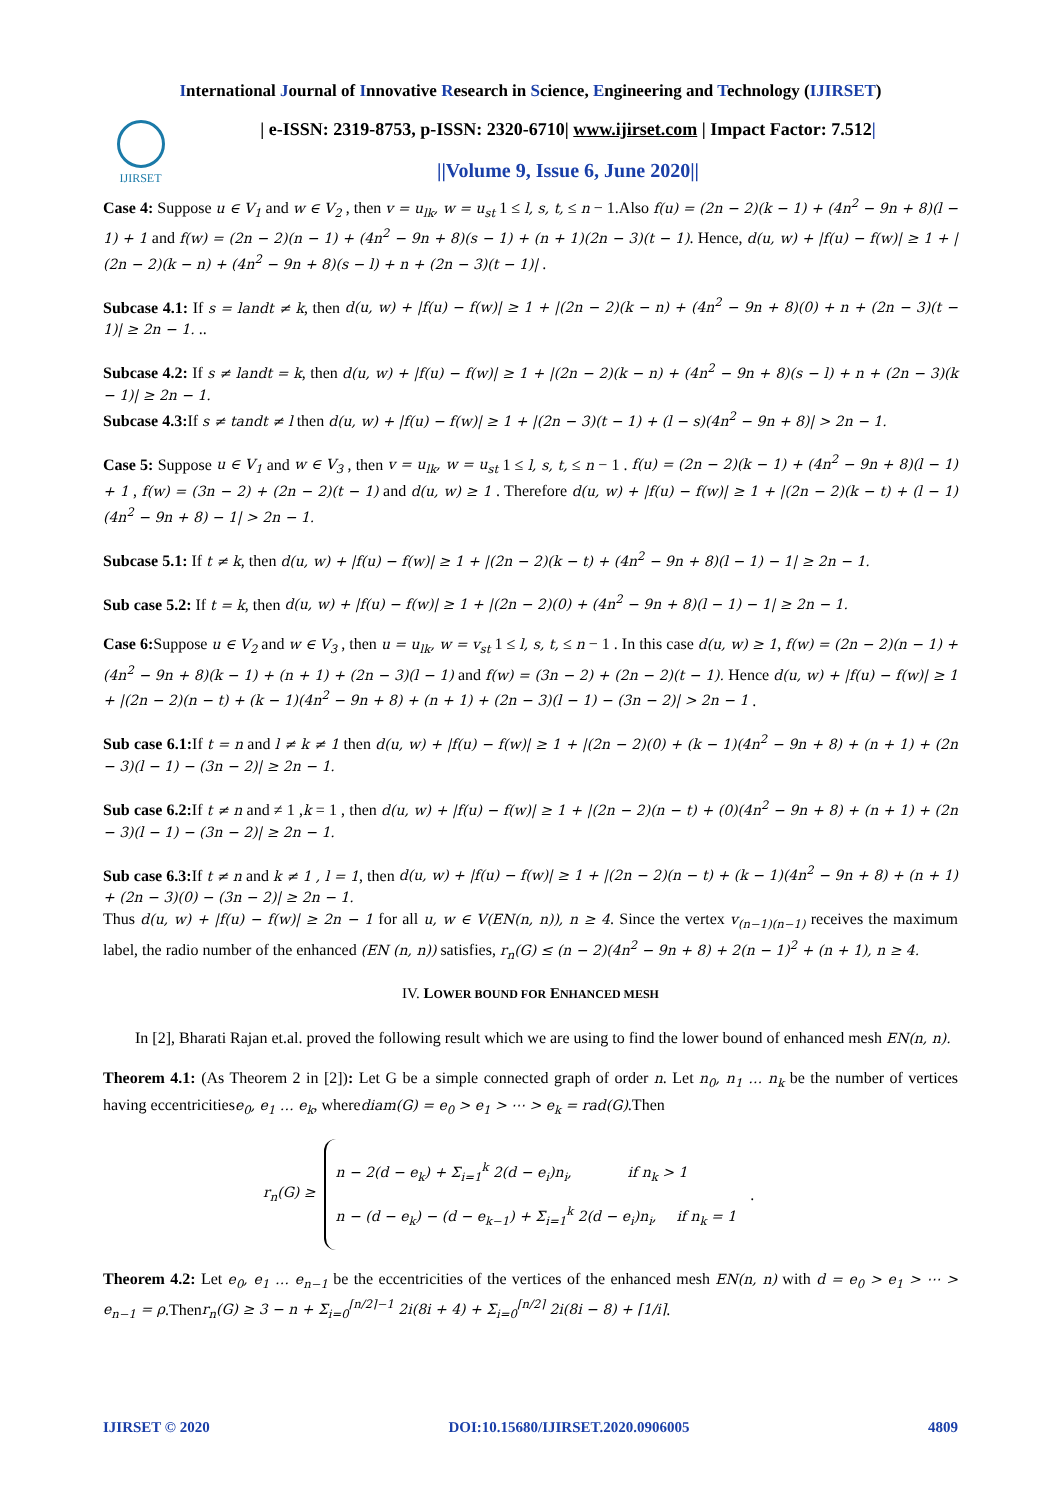International Journal of Innovative Research in Science, Engineering and Technology (IJIRSET)
IJIRSET
| e-ISSN: 2319-8753, p-ISSN: 2320-6710| www.ijirset.com | Impact Factor: 7.512|
||Volume 9, Issue 6, June 2020||
Case 4: Suppose u ∈ V<sub>1</sub> and w ∈ V<sub>2</sub> , then v = u<sub>lk</sub>, w = u<sub>st</sub> 1 ≤ l, s, t, ≤ n − 1.Also f(u) = (2n − 2)(k − 1) + (4n<sup>2</sup> − 9n + 8)(l − 1) + 1 and f(w) = (2n − 2)(n − 1) + (4n<sup>2</sup> − 9n + 8)(s − 1) + (n + 1)(2n − 3)(t − 1). Hence, d(u, w) + |f(u) − f(w)| ≥ 1 + |(2n − 2)(k − n) + (4n<sup>2</sup> − 9n + 8)(s − l) + n + (2n − 3)(t − 1)| .
Subcase 4.1: If s = landt ≠ k, then d(u, w) + |f(u) − f(w)| ≥ 1 + |(2n − 2)(k − n) + (4n<sup>2</sup> − 9n + 8)(0) + n + (2n − 3)(t − 1)| ≥ 2n − 1. ..
Subcase 4.2: If s ≠ landt = k, then d(u, w) + |f(u) − f(w)| ≥ 1 + |(2n − 2)(k − n) + (4n<sup>2</sup> − 9n + 8)(s − l) + n + (2n − 3)(k − 1)| ≥ 2n − 1.
Subcase 4.3: If s ≠ tandt ≠ l then d(u, w) + |f(u) − f(w)| ≥ 1 + |(2n − 3)(t − 1) + (l − s)(4n<sup>2</sup> − 9n + 8)| > 2n − 1.
Case 5: Suppose u ∈ V<sub>1</sub> and w ∈ V<sub>3</sub> , then v = u<sub>lk</sub>, w = u<sub>st</sub> 1 ≤ l, s, t, ≤ n − 1 . f(u) = (2n − 2)(k − 1) + (4n<sup>2</sup> − 9n + 8)(l − 1) + 1 , f(w) = (3n − 2) + (2n − 2)(t − 1) and d(u, w) ≥ 1 . Therefore d(u, w) + |f(u) − f(w)| ≥ 1 + |(2n − 2)(k − t) + (l − 1)(4n<sup>2</sup> − 9n + 8) − 1| > 2n − 1.
Subcase 5.1: If t ≠ k, then d(u, w) + |f(u) − f(w)| ≥ 1 + |(2n − 2)(k − t) + (4n<sup>2</sup> − 9n + 8)(l − 1) − 1| ≥ 2n − 1.
Sub case 5.2: If t = k, then d(u, w) + |f(u) − f(w)| ≥ 1 + |(2n − 2)(0) + (4n<sup>2</sup> − 9n + 8)(l − 1) − 1| ≥ 2n − 1.
Case 6: Suppose u ∈ V<sub>2</sub> and w ∈ V<sub>3</sub> , then u = u<sub>lk</sub>, w = v<sub>st</sub> 1 ≤ l, s, t, ≤ n − 1 . In this case d(u, w) ≥ 1, f(w) = (2n − 2)(n − 1) + (4n<sup>2</sup> − 9n + 8)(k − 1) + (n + 1) + (2n − 3)(l − 1) and f(w) = (3n − 2) + (2n − 2)(t − 1). Hence d(u, w) + |f(u) − f(w)| ≥ 1 + |(2n − 2)(n − t) + (k − 1)(4n<sup>2</sup> − 9n + 8) + (n + 1) + (2n − 3)(l − 1) − (3n − 2)| > 2n − 1 .
Sub case 6.1: If t = n and l ≠ k ≠ 1 then d(u, w) + |f(u) − f(w)| ≥ 1 + |(2n − 2)(0) + (k − 1)(4n<sup>2</sup> − 9n + 8) + (n + 1) + (2n − 3)(l − 1) − (3n − 2)| ≥ 2n − 1.
Sub case 6.2: If t ≠ n and ≠ 1 ,k = 1 , then d(u, w) + |f(u) − f(w)| ≥ 1 + |(2n − 2)(n − t) + (0)(4n<sup>2</sup> − 9n + 8) + (n + 1) + (2n − 3)(l − 1) − (3n − 2)| ≥ 2n − 1.
Sub case 6.3: If t ≠ n and k ≠ 1 , l = 1, then d(u, w) + |f(u) − f(w)| ≥ 1 + |(2n − 2)(n − t) + (k − 1)(4n<sup>2</sup> − 9n + 8) + (n + 1) + (2n − 3)(0) − (3n − 2)| ≥ 2n − 1.
Thus d(u, w) + |f(u) − f(w)| ≥ 2n − 1 for all u, w ∈ V(EN(n, n)), n ≥ 4. Since the vertex v<sub>(n−1)(n−1)</sub> receives the maximum label, the radio number of the enhanced (EN (n, n)) satisfies, r<sub>n</sub>(G) ≤ (n − 2)(4n<sup>2</sup> − 9n + 8) + 2(n − 1)<sup>2</sup> + (n + 1), n ≥ 4.
IV. LOWER BOUND FOR ENHANCED MESH
In [2], Bharati Rajan et.al. proved the following result which we are using to find the lower bound of enhanced mesh EN(n, n).
Theorem 4.1: (As Theorem 2 in [2]): Let G be a simple connected graph of order n. Let n<sub>0</sub>, n<sub>1</sub> … n<sub>k</sub> be the number of vertices having eccentricitiese<sub>0</sub>, e<sub>1</sub> … e<sub>k</sub>, wherediam(G) = e<sub>0</sub> > e<sub>1</sub> > ⋯ > e<sub>k</sub> = rad(G).Then
r<sub>n</sub>(G) ≥
n − 2(d − e<sub>k</sub>) + Σ<sub>i=1</sub><sup>k</sup> 2(d − e<sub>i</sub>)n<sub>i</sub>, if n<sub>k</sub> > 1
n − (d − e<sub>k</sub>) − (d − e<sub>k−1</sub>) + Σ<sub>i=1</sub><sup>k</sup> 2(d − e<sub>i</sub>)n<sub>i</sub>, if n<sub>k</sub> = 1
.
Theorem 4.2: Let e<sub>0</sub>, e<sub>1</sub> … e<sub>n−1</sub> be the eccentricities of the vertices of the enhanced mesh EN(n, n) with d = e<sub>0</sub> > e<sub>1</sub> > ⋯ > e<sub>n−1</sub> = ρ.Thenr<sub>n</sub>(G) ≥ 3 − n + Σ<sub>i=0</sub><sup>⌈n/2⌉−1</sup> 2i(8i + 4) + Σ<sub>i=0</sub><sup>⌈n/2⌉</sup> 2i(8i − 8) + ⌈1/i⌉.
IJIRSET © 2020 DOI:10.15680/IJIRSET.2020.0906005 4809